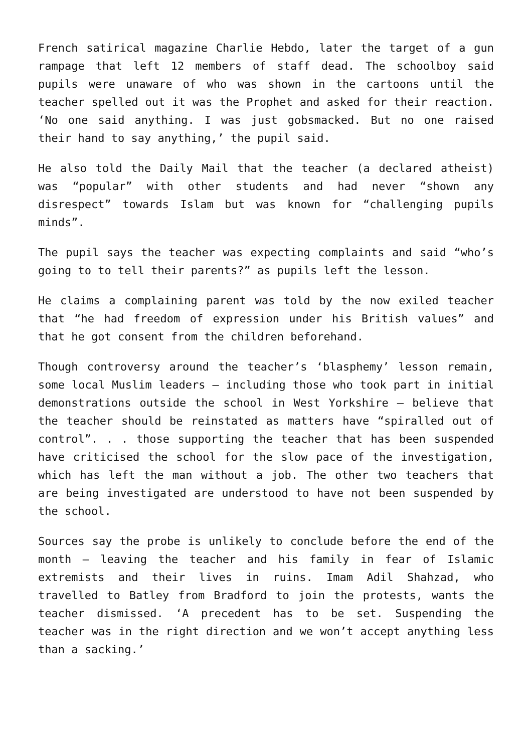French satirical magazine Charlie Hebdo, later the target of a gun rampage that left 12 members of staff dead. The schoolboy said pupils were unaware of who was shown in the cartoons until the teacher spelled out it was the Prophet and asked for their reaction. ‘No one said anything. I was just gobsmacked. But no one raised their hand to say anything,’ the pupil said.
He also told the Daily Mail that the teacher (a declared atheist) was “popular” with other students and had never “shown any disrespect” towards Islam but was known for “challenging pupils minds”.
The pupil says the teacher was expecting complaints and said “who’s going to to tell their parents?” as pupils left the lesson.
He claims a complaining parent was told by the now exiled teacher that “he had freedom of expression under his British values” and that he got consent from the children beforehand.
Though controversy around the teacher’s ‘blasphemy’ lesson remain, some local Muslim leaders – including those who took part in initial demonstrations outside the school in West Yorkshire – believe that the teacher should be reinstated as matters have “spiralled out of control”. . . those supporting the teacher that has been suspended have criticised the school for the slow pace of the investigation, which has left the man without a job. The other two teachers that are being investigated are understood to have not been suspended by the school.
Sources say the probe is unlikely to conclude before the end of the month – leaving the teacher and his family in fear of Islamic extremists and their lives in ruins. Imam Adil Shahzad, who travelled to Batley from Bradford to join the protests, wants the teacher dismissed. ‘A precedent has to be set. Suspending the teacher was in the right direction and we won’t accept anything less than a sacking.’